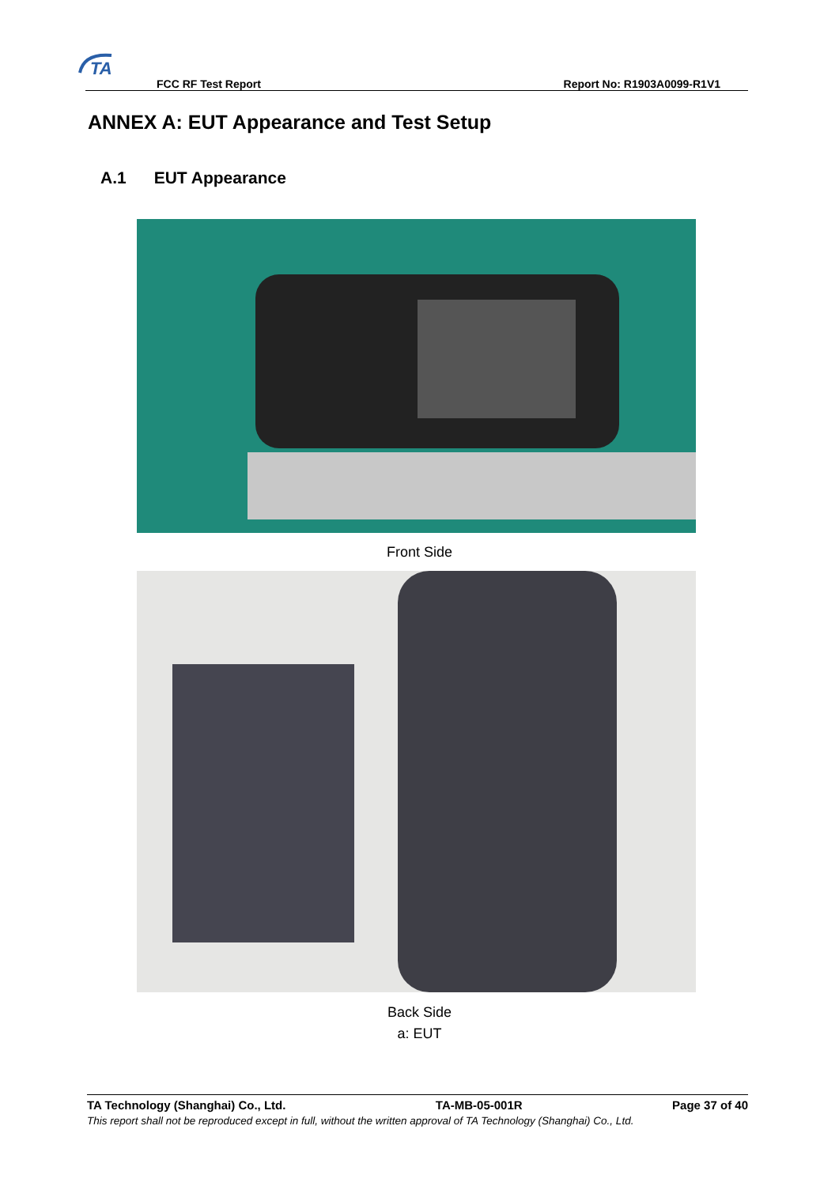TA
FCC RF Test Report Report No: R1903A0099-R1V1
ANNEX A: EUT Appearance and Test Setup
A.1 EUT Appearance
Front Side
Back Side
a: EUT
TA Technology (Shanghai) Co., Ltd. TA-MB-05-001R Page 37 of 40
This report shall not be reproduced except in full, without the written approval of TA Technology (Shanghai) Co., Ltd.